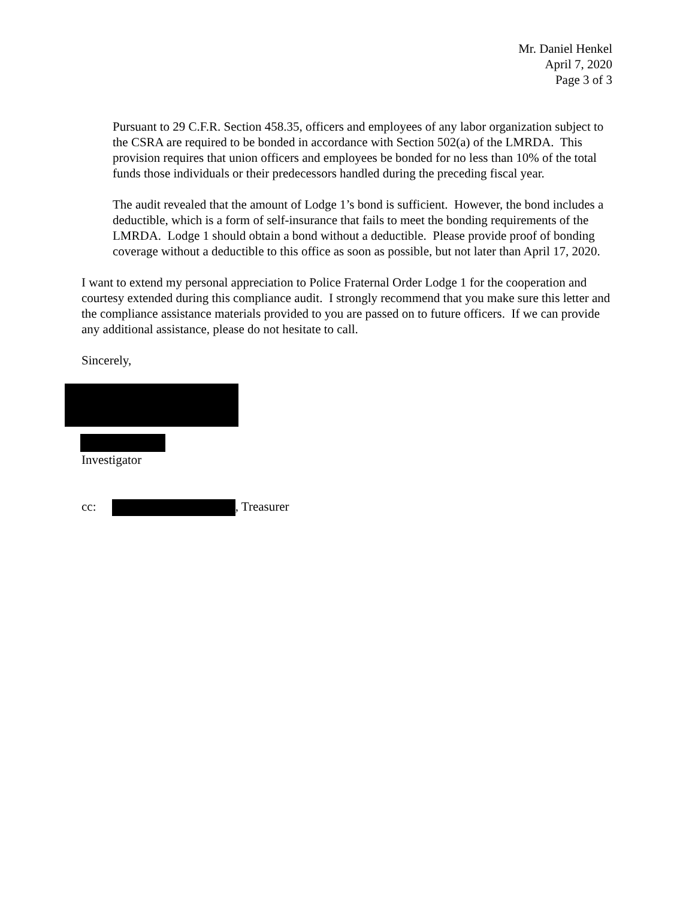Mr. Daniel Henkel
April 7, 2020
Page 3 of 3
Pursuant to 29 C.F.R. Section 458.35, officers and employees of any labor organization subject to the CSRA are required to be bonded in accordance with Section 502(a) of the LMRDA. This provision requires that union officers and employees be bonded for no less than 10% of the total funds those individuals or their predecessors handled during the preceding fiscal year.
The audit revealed that the amount of Lodge 1’s bond is sufficient. However, the bond includes a deductible, which is a form of self-insurance that fails to meet the bonding requirements of the LMRDA. Lodge 1 should obtain a bond without a deductible. Please provide proof of bonding coverage without a deductible to this office as soon as possible, but not later than April 17, 2020.
I want to extend my personal appreciation to Police Fraternal Order Lodge 1 for the cooperation and courtesy extended during this compliance audit. I strongly recommend that you make sure this letter and the compliance assistance materials provided to you are passed on to future officers. If we can provide any additional assistance, please do not hesitate to call.
Sincerely,
Investigator
cc: , Treasurer